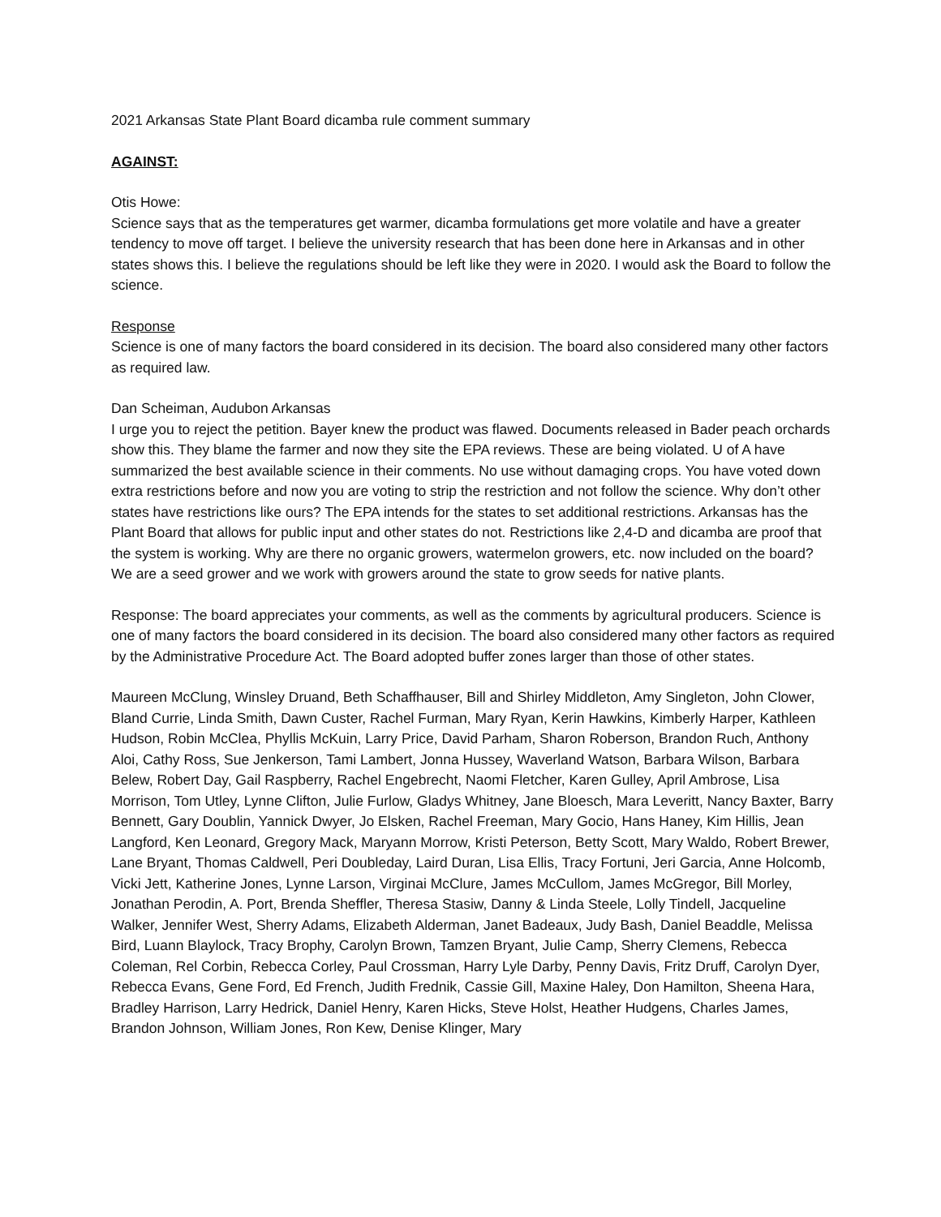2021 Arkansas State Plant Board dicamba rule comment summary
AGAINST:
Otis Howe:
Science says that as the temperatures get warmer, dicamba formulations get more volatile and have a greater tendency to move off target. I believe the university research that has been done here in Arkansas and in other states shows this. I believe the regulations should be left like they were in 2020. I would ask the Board to follow the science.
Response
Science is one of many factors the board considered in its decision. The board also considered many other factors as required law.
Dan Scheiman, Audubon Arkansas
I urge you to reject the petition. Bayer knew the product was flawed. Documents released in Bader peach orchards show this. They blame the farmer and now they site the EPA reviews. These are being violated. U of A have summarized the best available science in their comments. No use without damaging crops. You have voted down extra restrictions before and now you are voting to strip the restriction and not follow the science. Why don’t other states have restrictions like ours? The EPA intends for the states to set additional restrictions. Arkansas has the Plant Board that allows for public input and other states do not. Restrictions like 2,4-D and dicamba are proof that the system is working. Why are there no organic growers, watermelon growers, etc. now included on the board? We are a seed grower and we work with growers around the state to grow seeds for native plants.
Response: The board appreciates your comments, as well as the comments by agricultural producers. Science is one of many factors the board considered in its decision. The board also considered many other factors as required by the Administrative Procedure Act. The Board adopted buffer zones larger than those of other states.
Maureen McClung, Winsley Druand, Beth Schaffhauser, Bill and Shirley Middleton, Amy Singleton, John Clower, Bland Currie, Linda Smith, Dawn Custer, Rachel Furman, Mary Ryan, Kerin Hawkins, Kimberly Harper, Kathleen Hudson, Robin McClea, Phyllis McKuin, Larry Price, David Parham, Sharon Roberson, Brandon Ruch, Anthony Aloi, Cathy Ross, Sue Jenkerson, Tami Lambert, Jonna Hussey, Waverland Watson, Barbara Wilson, Barbara Belew, Robert Day, Gail Raspberry, Rachel Engebrecht, Naomi Fletcher, Karen Gulley, April Ambrose, Lisa Morrison, Tom Utley, Lynne Clifton, Julie Furlow, Gladys Whitney, Jane Bloesch, Mara Leveritt, Nancy Baxter, Barry Bennett, Gary Doublin, Yannick Dwyer, Jo Elsken, Rachel Freeman, Mary Gocio, Hans Haney, Kim Hillis, Jean Langford, Ken Leonard, Gregory Mack, Maryann Morrow, Kristi Peterson, Betty Scott, Mary Waldo, Robert Brewer, Lane Bryant, Thomas Caldwell, Peri Doubleday, Laird Duran, Lisa Ellis, Tracy Fortuni, Jeri Garcia, Anne Holcomb, Vicki Jett, Katherine Jones, Lynne Larson, Virginai McClure, James McCullom, James McGregor, Bill Morley, Jonathan Perodin, A. Port, Brenda Sheffler, Theresa Stasiw, Danny & Linda Steele, Lolly Tindell, Jacqueline Walker, Jennifer West, Sherry Adams, Elizabeth Alderman, Janet Badeaux, Judy Bash, Daniel Beaddle, Melissa Bird, Luann Blaylock, Tracy Brophy, Carolyn Brown, Tamzen Bryant, Julie Camp, Sherry Clemens, Rebecca Coleman, Rel Corbin, Rebecca Corley, Paul Crossman, Harry Lyle Darby, Penny Davis, Fritz Druff, Carolyn Dyer, Rebecca Evans, Gene Ford, Ed French, Judith Frednik, Cassie Gill, Maxine Haley, Don Hamilton, Sheena Hara, Bradley Harrison, Larry Hedrick, Daniel Henry, Karen Hicks, Steve Holst, Heather Hudgens, Charles James, Brandon Johnson, William Jones, Ron Kew, Denise Klinger, Mary